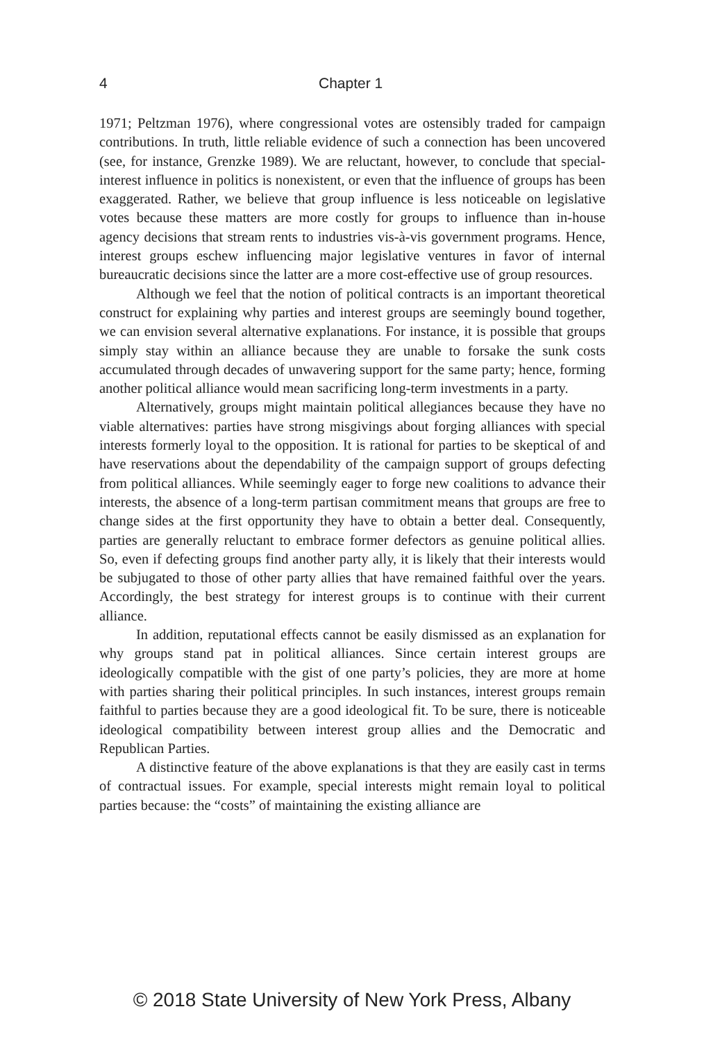4 Chapter 1
1971; Peltzman 1976), where congressional votes are ostensibly traded for campaign contributions. In truth, little reliable evidence of such a connection has been uncovered (see, for instance, Grenzke 1989). We are reluctant, however, to conclude that special-interest influence in politics is nonexistent, or even that the influence of groups has been exaggerated. Rather, we believe that group influence is less noticeable on legislative votes because these matters are more costly for groups to influence than in-house agency decisions that stream rents to industries vis-à-vis government programs. Hence, interest groups eschew influencing major legislative ventures in favor of internal bureaucratic decisions since the latter are a more cost-effective use of group resources.
Although we feel that the notion of political contracts is an important theoretical construct for explaining why parties and interest groups are seemingly bound together, we can envision several alternative explanations. For instance, it is possible that groups simply stay within an alliance because they are unable to forsake the sunk costs accumulated through decades of unwavering support for the same party; hence, forming another political alliance would mean sacrificing long-term investments in a party.
Alternatively, groups might maintain political allegiances because they have no viable alternatives: parties have strong misgivings about forging alliances with special interests formerly loyal to the opposition. It is rational for parties to be skeptical of and have reservations about the dependability of the campaign support of groups defecting from political alliances. While seemingly eager to forge new coalitions to advance their interests, the absence of a long-term partisan commitment means that groups are free to change sides at the first opportunity they have to obtain a better deal. Consequently, parties are generally reluctant to embrace former defectors as genuine political allies. So, even if defecting groups find another party ally, it is likely that their interests would be subjugated to those of other party allies that have remained faithful over the years. Accordingly, the best strategy for interest groups is to continue with their current alliance.
In addition, reputational effects cannot be easily dismissed as an explanation for why groups stand pat in political alliances. Since certain interest groups are ideologically compatible with the gist of one party’s policies, they are more at home with parties sharing their political principles. In such instances, interest groups remain faithful to parties because they are a good ideological fit. To be sure, there is noticeable ideological compatibility between interest group allies and the Democratic and Republican Parties.
A distinctive feature of the above explanations is that they are easily cast in terms of contractual issues. For example, special interests might remain loyal to political parties because: the “costs” of maintaining the existing alliance are
© 2018 State University of New York Press, Albany